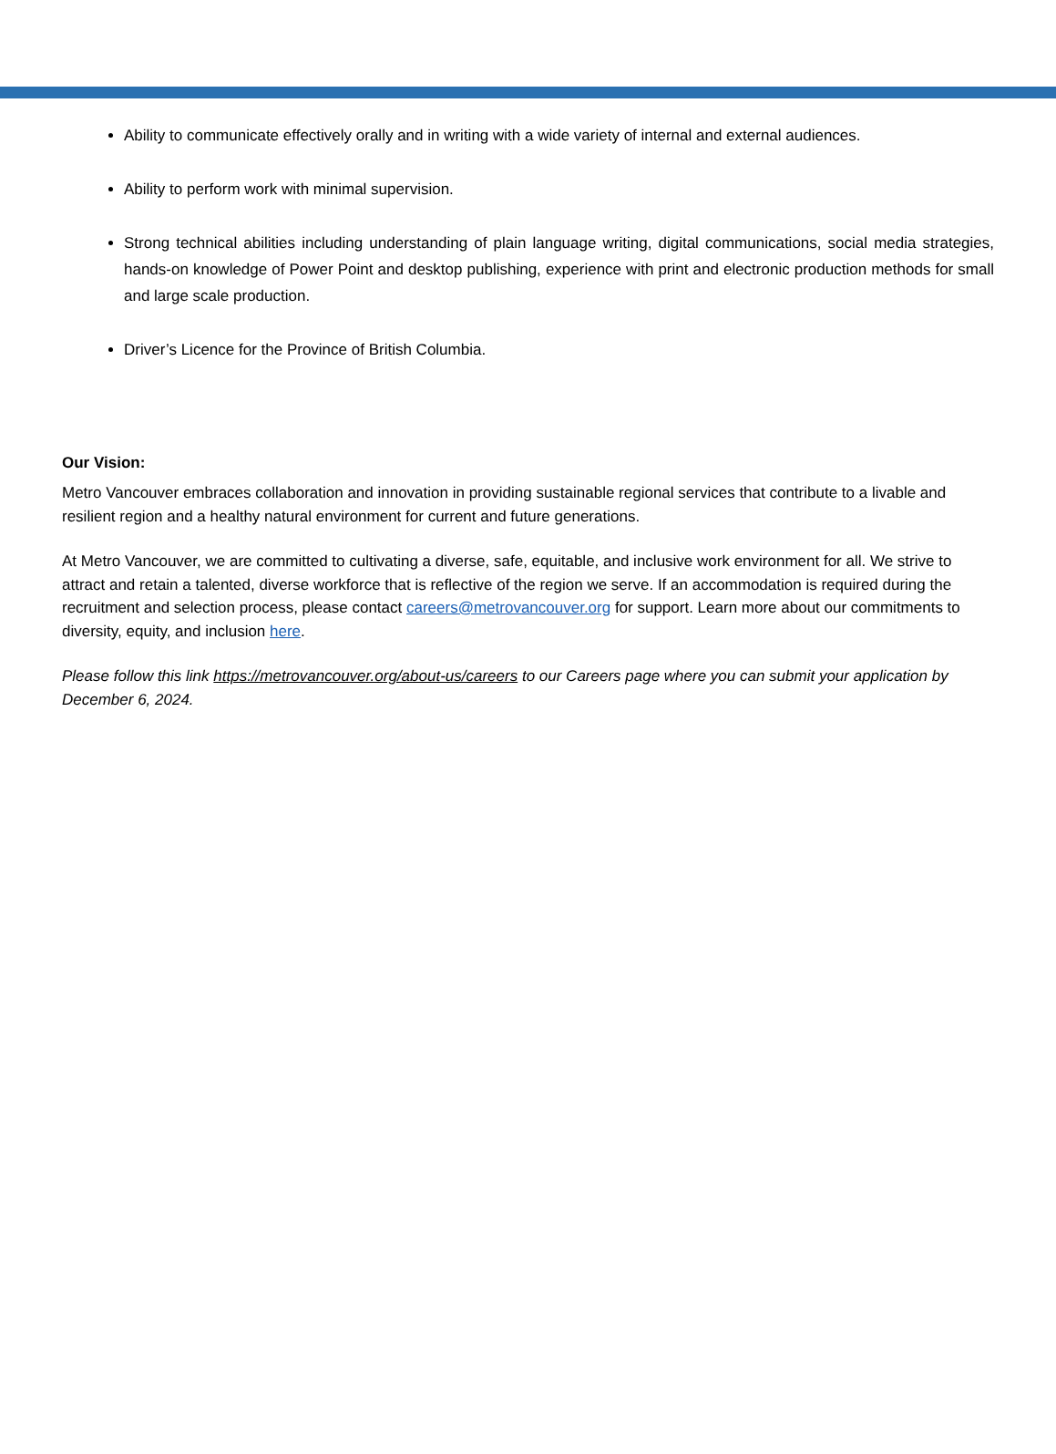Ability to communicate effectively orally and in writing with a wide variety of internal and external audiences.
Ability to perform work with minimal supervision.
Strong technical abilities including understanding of plain language writing, digital communications, social media strategies, hands-on knowledge of Power Point and desktop publishing, experience with print and electronic production methods for small and large scale production.
Driver’s Licence for the Province of British Columbia.
Our Vision:
Metro Vancouver embraces collaboration and innovation in providing sustainable regional services that contribute to a livable and resilient region and a healthy natural environment for current and future generations.
At Metro Vancouver, we are committed to cultivating a diverse, safe, equitable, and inclusive work environment for all. We strive to attract and retain a talented, diverse workforce that is reflective of the region we serve. If an accommodation is required during the recruitment and selection process, please contact careers@metrovancouver.org for support. Learn more about our commitments to diversity, equity, and inclusion here.
Please follow this link https://metrovancouver.org/about-us/careers to our Careers page where you can submit your application by December 6, 2024.